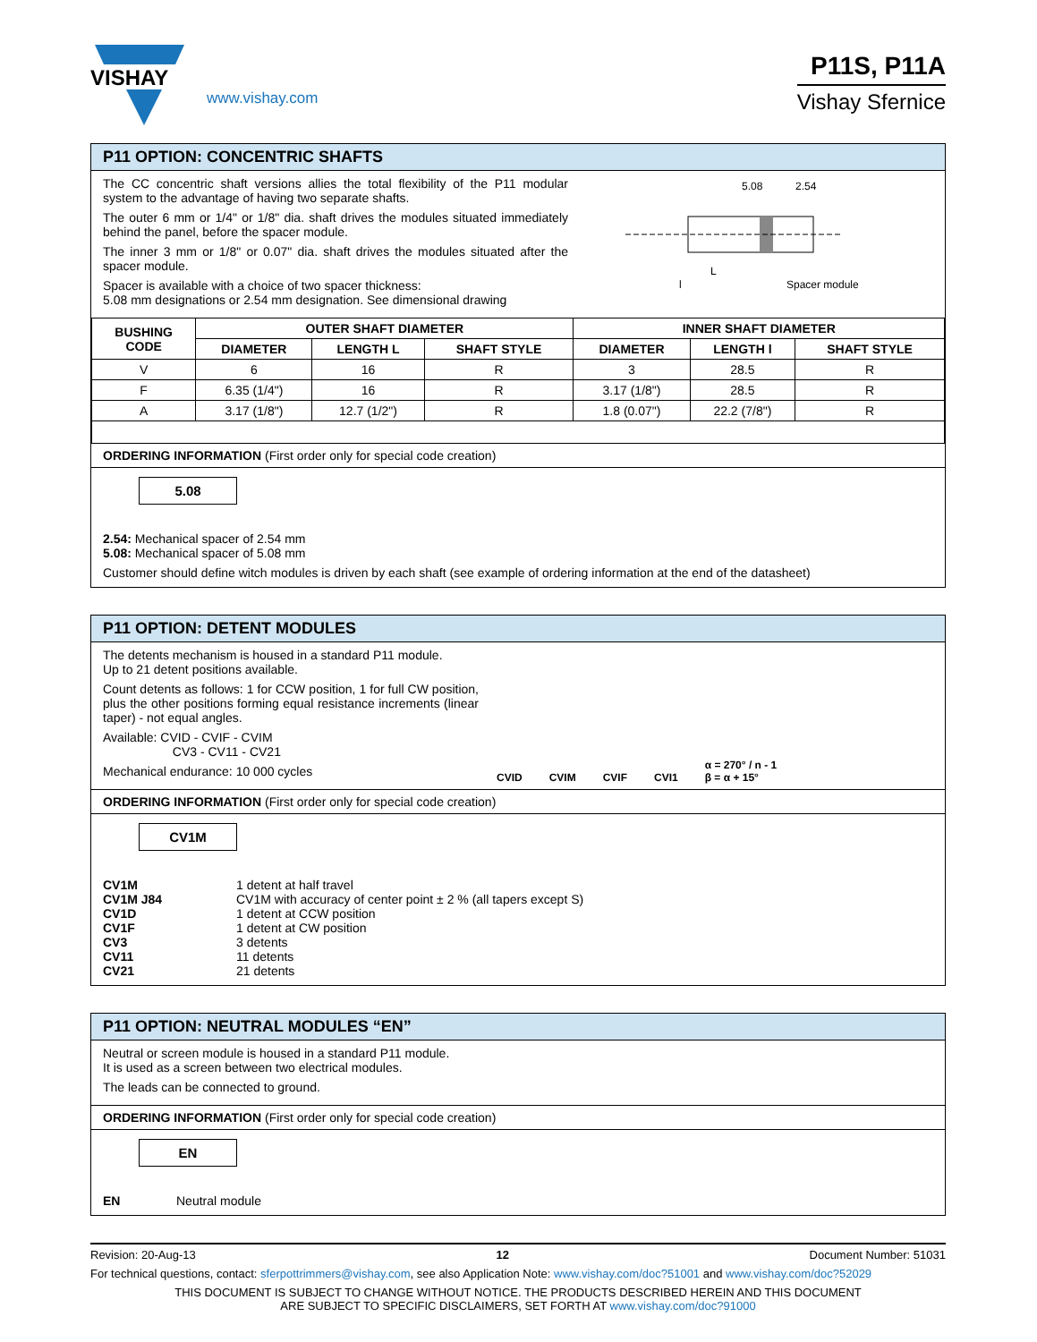VISHAY
www.vishay.com
P11S, P11A
Vishay Sfernice
P11 OPTION: CONCENTRIC SHAFTS
The CC concentric shaft versions allies the total flexibility of the P11 modular system to the advantage of having two separate shafts.
The outer 6 mm or 1/4" or 1/8" dia. shaft drives the modules situated immediately behind the panel, before the spacer module.
The inner 3 mm or 1/8" or 0.07" dia. shaft drives the modules situated after the spacer module.
Spacer is available with a choice of two spacer thickness:
5.08 mm designations or 2.54 mm designation. See dimensional drawing
5.08
2.54
L
l
Spacer module
| BUSHING CODE | OUTER SHAFT DIAMETER | | | INNER SHAFT DIAMETER | | |
| --- | --- | --- | --- | --- | --- | --- |
| | DIAMETER | LENGTH L | SHAFT STYLE | DIAMETER | LENGTH l | SHAFT STYLE |
| V | 6 | 16 | R | 3 | 28.5 | R |
| F | 6.35 (1/4") | 16 | R | 3.17 (1/8") | 28.5 | R |
| A | 3.17 (1/8") | 12.7 (1/2") | R | 1.8 (0.07") | 22.2 (7/8") | R |
ORDERING INFORMATION (First order only for special code creation)
5.08
2.54: Mechanical spacer of 2.54 mm
5.08: Mechanical spacer of 5.08 mm
Customer should define witch modules is driven by each shaft (see example of ordering information at the end of the datasheet)
P11 OPTION: DETENT MODULES
The detents mechanism is housed in a standard P11 module.
Up to 21 detent positions available.
Count detents as follows: 1 for CCW position, 1 for full CW position, plus the other positions forming equal resistance increments (linear taper) - not equal angles.
Available: CVID - CVIF - CVIM
CV3 - CV11 - CV21
Mechanical endurance: 10 000 cycles
CVID CVIM CVIF CVI1 α = 270° / n - 1
β = α + 15°
ORDERING INFORMATION (First order only for special code creation)
CV1M
| CV1M | 1 detent at half travel |
| CV1M J84 | CV1M with accuracy of center point ± 2 % (all tapers except S) |
| CV1D | 1 detent at CCW position |
| CV1F | 1 detent at CW position |
| CV3 | 3 detents |
| CV11 | 11 detents |
| CV21 | 21 detents |
P11 OPTION: NEUTRAL MODULES “EN”
Neutral or screen module is housed in a standard P11 module.
It is used as a screen between two electrical modules.
The leads can be connected to ground.
ORDERING INFORMATION (First order only for special code creation)
EN
| EN | Neutral module |
Revision: 20-Aug-13 12 Document Number: 51031
For technical questions, contact: sferpottrimmers@vishay.com, see also Application Note: www.vishay.com/doc?51001 and www.vishay.com/doc?52029
THIS DOCUMENT IS SUBJECT TO CHANGE WITHOUT NOTICE. THE PRODUCTS DESCRIBED HEREIN AND THIS DOCUMENT
ARE SUBJECT TO SPECIFIC DISCLAIMERS, SET FORTH AT www.vishay.com/doc?91000